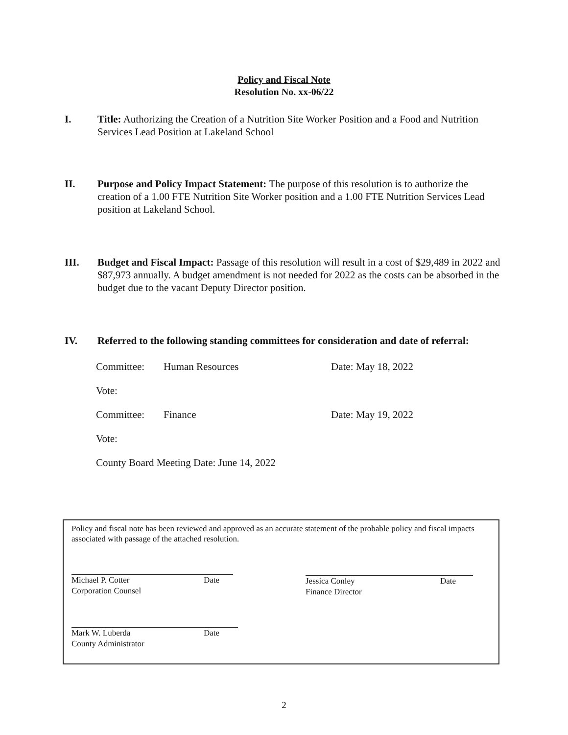Policy and Fiscal Note
Resolution No. xx-06/22
I. Title: Authorizing the Creation of a Nutrition Site Worker Position and a Food and Nutrition Services Lead Position at Lakeland School
II. Purpose and Policy Impact Statement: The purpose of this resolution is to authorize the creation of a 1.00 FTE Nutrition Site Worker position and a 1.00 FTE Nutrition Services Lead position at Lakeland School.
III. Budget and Fiscal Impact: Passage of this resolution will result in a cost of $29,489 in 2022 and $87,973 annually. A budget amendment is not needed for 2022 as the costs can be absorbed in the budget due to the vacant Deputy Director position.
IV. Referred to the following standing committees for consideration and date of referral:
Committee: Human Resources Date: May 18, 2022
Vote:
Committee: Finance Date: May 19, 2022
Vote:
County Board Meeting Date: June 14, 2022
Policy and fiscal note has been reviewed and approved as an accurate statement of the probable policy and fiscal impacts associated with passage of the attached resolution.
Michael P. Cotter Date
Corporation Counsel
Jessica Conley Date
Finance Director
Mark W. Luberda Date
County Administrator
2